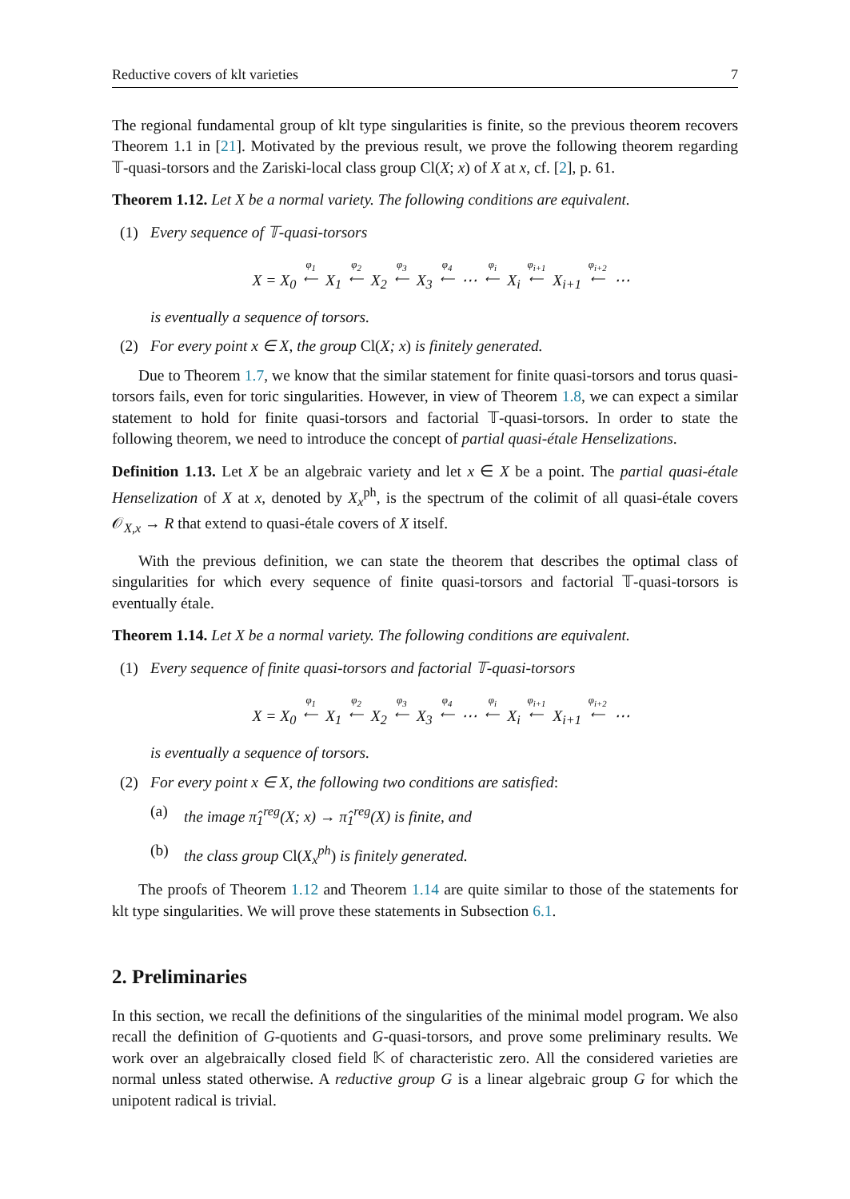Reductive covers of klt varieties 7
The regional fundamental group of klt type singularities is finite, so the previous theorem recovers Theorem 1.1 in [21]. Motivated by the previous result, we prove the following theorem regarding 𝕋-quasi-torsors and the Zariski-local class group Cl(X; x) of X at x, cf. [2], p. 61.
Theorem 1.12. Let X be a normal variety. The following conditions are equivalent.
(1) Every sequence of 𝕋-quasi-torsors
X = X<sub>0</sub> φ<sub>1</sub>
⟵ X<sub>1</sub> φ<sub>2</sub>
⟵ X<sub>2</sub> φ<sub>3</sub>
⟵ X<sub>3</sub> φ<sub>4</sub>
⟵ ⋯ φ<sub>i</sub>
⟵ X<sub>i</sub> φ<sub>i+1</sub>
⟵ X<sub>i+1</sub> φ<sub>i+2</sub>
⟵ ⋯
is eventually a sequence of torsors.
(2) For every point x ∈ X, the group Cl(X; x) is finitely generated.
Due to Theorem 1.7, we know that the similar statement for finite quasi-torsors and torus quasi-torsors fails, even for toric singularities. However, in view of Theorem 1.8, we can expect a similar statement to hold for finite quasi-torsors and factorial 𝕋-quasi-torsors. In order to state the following theorem, we need to introduce the concept of partial quasi-étale Henselizations.
Definition 1.13. Let X be an algebraic variety and let x ∈ X be a point. The partial quasi-étale Henselization of X at x, denoted by X<sub>x</sub><sup>ph</sup>, is the spectrum of the colimit of all quasi-étale covers 𝒪<sub>X,x</sub> → R that extend to quasi-étale covers of X itself.
With the previous definition, we can state the theorem that describes the optimal class of singularities for which every sequence of finite quasi-torsors and factorial 𝕋-quasi-torsors is eventually étale.
Theorem 1.14. Let X be a normal variety. The following conditions are equivalent.
(1) Every sequence of finite quasi-torsors and factorial 𝕋-quasi-torsors
X = X<sub>0</sub> φ<sub>1</sub>
⟵ X<sub>1</sub> φ<sub>2</sub>
⟵ X<sub>2</sub> φ<sub>3</sub>
⟵ X<sub>3</sub> φ<sub>4</sub>
⟵ ⋯ φ<sub>i</sub>
⟵ X<sub>i</sub> φ<sub>i+1</sub>
⟵ X<sub>i+1</sub> φ<sub>i+2</sub>
⟵ ⋯
is eventually a sequence of torsors.
(2) For every point x ∈ X, the following two conditions are satisfied:
(a) the image π̂<sub>1</sub><sup>reg</sup>(X; x) → π̂<sub>1</sub><sup>reg</sup>(X) is finite, and
(b) the class group Cl(X<sub>x</sub><sup>ph</sup>) is finitely generated.
The proofs of Theorem 1.12 and Theorem 1.14 are quite similar to those of the statements for klt type singularities. We will prove these statements in Subsection 6.1.
2. Preliminaries
In this section, we recall the definitions of the singularities of the minimal model program. We also recall the definition of G-quotients and G-quasi-torsors, and prove some preliminary results. We work over an algebraically closed field 𝕂 of characteristic zero. All the considered varieties are normal unless stated otherwise. A reductive group G is a linear algebraic group G for which the unipotent radical is trivial.